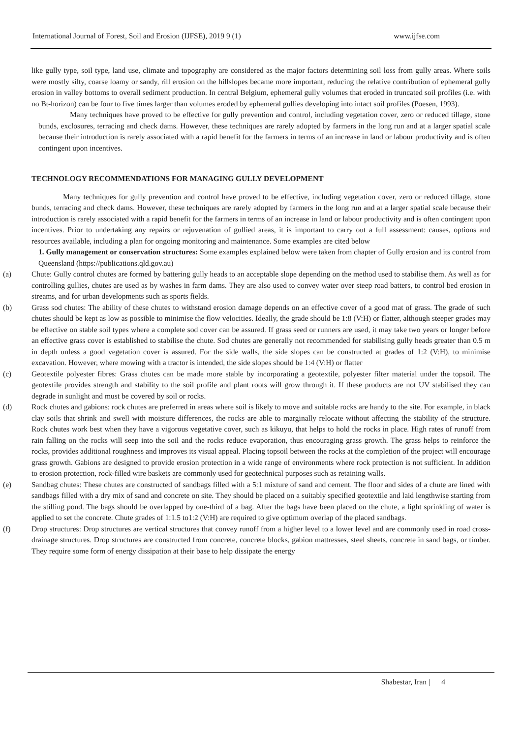International Journal of Forest, Soil and Erosion (IJFSE), 2019 9 (1) www.ijfse.com
like gully type, soil type, land use, climate and topography are considered as the major factors determining soil loss from gully areas. Where soils were mostly silty, coarse loamy or sandy, rill erosion on the hillslopes became more important, reducing the relative contribution of ephemeral gully erosion in valley bottoms to overall sediment production. In central Belgium, ephemeral gully volumes that eroded in truncated soil profiles (i.e. with no Bt-horizon) can be four to five times larger than volumes eroded by ephemeral gullies developing into intact soil profiles (Poesen, 1993).
Many techniques have proved to be effective for gully prevention and control, including vegetation cover, zero or reduced tillage, stone bunds, exclosures, terracing and check dams. However, these techniques are rarely adopted by farmers in the long run and at a larger spatial scale because their introduction is rarely associated with a rapid benefit for the farmers in terms of an increase in land or labour productivity and is often contingent upon incentives.
TECHNOLOGY RECOMMENDATIONS FOR MANAGING GULLY DEVELOPMENT
Many techniques for gully prevention and control have proved to be effective, including vegetation cover, zero or reduced tillage, stone bunds, terracing and check dams. However, these techniques are rarely adopted by farmers in the long run and at a larger spatial scale because their introduction is rarely associated with a rapid benefit for the farmers in terms of an increase in land or labour productivity and is often contingent upon incentives. Prior to undertaking any repairs or rejuvenation of gullied areas, it is important to carry out a full assessment: causes, options and resources available, including a plan for ongoing monitoring and maintenance. Some examples are cited below
1. Gully management or conservation structures: Some examples explained below were taken from chapter of Gully erosion and its control from Queensland (https://publications.qld.gov.au)
(a) Chute: Gully control chutes are formed by battering gully heads to an acceptable slope depending on the method used to stabilise them. As well as for controlling gullies, chutes are used as by washes in farm dams. They are also used to convey water over steep road batters, to control bed erosion in streams, and for urban developments such as sports fields.
(b) Grass sod chutes: The ability of these chutes to withstand erosion damage depends on an effective cover of a good mat of grass. The grade of such chutes should be kept as low as possible to minimise the flow velocities. Ideally, the grade should be 1:8 (V:H) or flatter, although steeper grades may be effective on stable soil types where a complete sod cover can be assured. If grass seed or runners are used, it may take two years or longer before an effective grass cover is established to stabilise the chute. Sod chutes are generally not recommended for stabilising gully heads greater than 0.5 m in depth unless a good vegetation cover is assured. For the side walls, the side slopes can be constructed at grades of 1:2 (V:H), to minimise excavation. However, where mowing with a tractor is intended, the side slopes should be 1:4 (V:H) or flatter
(c) Geotextile polyester fibres: Grass chutes can be made more stable by incorporating a geotextile, polyester filter material under the topsoil. The geotextile provides strength and stability to the soil profile and plant roots will grow through it. If these products are not UV stabilised they can degrade in sunlight and must be covered by soil or rocks.
(d) Rock chutes and gabions: rock chutes are preferred in areas where soil is likely to move and suitable rocks are handy to the site. For example, in black clay soils that shrink and swell with moisture differences, the rocks are able to marginally relocate without affecting the stability of the structure. Rock chutes work best when they have a vigorous vegetative cover, such as kikuyu, that helps to hold the rocks in place. High rates of runoff from rain falling on the rocks will seep into the soil and the rocks reduce evaporation, thus encouraging grass growth. The grass helps to reinforce the rocks, provides additional roughness and improves its visual appeal. Placing topsoil between the rocks at the completion of the project will encourage grass growth. Gabions are designed to provide erosion protection in a wide range of environments where rock protection is not sufficient. In addition to erosion protection, rock-filled wire baskets are commonly used for geotechnical purposes such as retaining walls.
(e) Sandbag chutes: These chutes are constructed of sandbags filled with a 5:1 mixture of sand and cement. The floor and sides of a chute are lined with sandbags filled with a dry mix of sand and concrete on site. They should be placed on a suitably specified geotextile and laid lengthwise starting from the stilling pond. The bags should be overlapped by one-third of a bag. After the bags have been placed on the chute, a light sprinkling of water is applied to set the concrete. Chute grades of 1:1.5 to1:2 (V:H) are required to give optimum overlap of the placed sandbags.
(f) Drop structures: Drop structures are vertical structures that convey runoff from a higher level to a lower level and are commonly used in road cross-drainage structures. Drop structures are constructed from concrete, concrete blocks, gabion mattresses, steel sheets, concrete in sand bags, or timber. They require some form of energy dissipation at their base to help dissipate the energy
Shabestar, Iran | 4